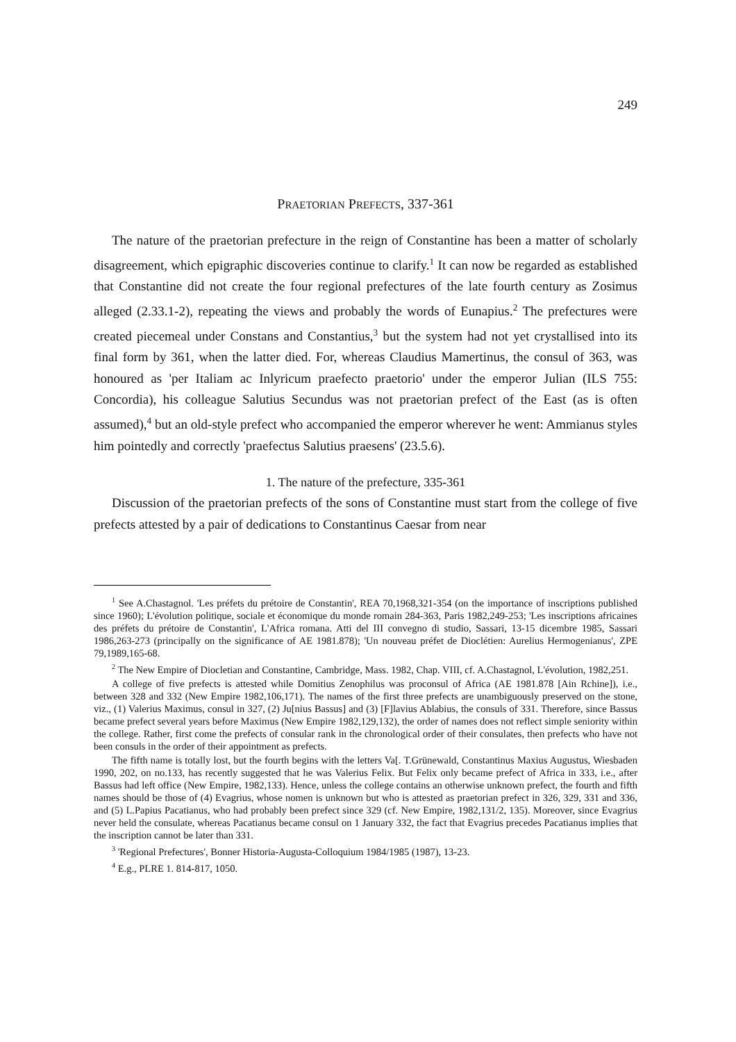249
PRAETORIAN PREFECTS, 337-361
The nature of the praetorian prefecture in the reign of Constantine has been a matter of scholarly disagreement, which epigraphic discoveries continue to clarify.<sup>1</sup> It can now be regarded as established that Constantine did not create the four regional prefectures of the late fourth century as Zosimus alleged (2.33.1-2), repeating the views and probably the words of Eunapius.<sup>2</sup> The prefectures were created piecemeal under Constans and Constantius,<sup>3</sup> but the system had not yet crystallised into its final form by 361, when the latter died. For, whereas Claudius Mamertinus, the consul of 363, was honoured as 'per Italiam ac Inlyricum praefecto praetorio' under the emperor Julian (ILS 755: Concordia), his colleague Salutius Secundus was not praetorian prefect of the East (as is often assumed),<sup>4</sup> but an old-style prefect who accompanied the emperor wherever he went: Ammianus styles him pointedly and correctly 'praefectus Salutius praesens' (23.5.6).
1. The nature of the prefecture, 335-361
Discussion of the praetorian prefects of the sons of Constantine must start from the college of five prefects attested by a pair of dedications to Constantinus Caesar from near
<sup>1</sup> See A.Chastagnol. 'Les préfets du prétoire de Constantin', REA 70,1968,321-354 (on the importance of inscriptions published since 1960); L'évolution politique, sociale et économique du monde romain 284-363, Paris 1982,249-253; 'Les inscriptions africaines des préfets du prétoire de Constantin', L'Africa romana. Atti del III convegno di studio, Sassari, 13-15 dicembre 1985, Sassari 1986,263-273 (principally on the significance of AE 1981.878); 'Un nouveau préfet de Dioclétien: Aurelius Hermogenianus', ZPE 79,1989,165-68.
<sup>2</sup> The New Empire of Diocletian and Constantine, Cambridge, Mass. 1982, Chap. VIII, cf. A.Chastagnol, L'évolution, 1982,251.
A college of five prefects is attested while Domitius Zenophilus was proconsul of Africa (AE 1981.878 [Ain Rchine]), i.e., between 328 and 332 (New Empire 1982,106,171). The names of the first three prefects are unambiguously preserved on the stone, viz., (1) Valerius Maximus, consul in 327, (2) Ju[nius Bassus] and (3) [F]lavius Ablabius, the consuls of 331. Therefore, since Bassus became prefect several years before Maximus (New Empire 1982,129,132), the order of names does not reflect simple seniority within the college. Rather, first come the prefects of consular rank in the chronological order of their consulates, then prefects who have not been consuls in the order of their appointment as prefects.
The fifth name is totally lost, but the fourth begins with the letters Va[. T.Grünewald, Constantinus Maxius Augustus, Wiesbaden 1990, 202, on no.133, has recently suggested that he was Valerius Felix. But Felix only became prefect of Africa in 333, i.e., after Bassus had left office (New Empire, 1982,133). Hence, unless the college contains an otherwise unknown prefect, the fourth and fifth names should be those of (4) Evagrius, whose nomen is unknown but who is attested as praetorian prefect in 326, 329, 331 and 336, and (5) L.Papius Pacatianus, who had probably been prefect since 329 (cf. New Empire, 1982,131/2, 135). Moreover, since Evagrius never held the consulate, whereas Pacatianus became consul on 1 January 332, the fact that Evagrius precedes Pacatianus implies that the inscription cannot be later than 331.
<sup>3</sup> 'Regional Prefectures', Bonner Historia-Augusta-Colloquium 1984/1985 (1987), 13-23.
<sup>4</sup> E.g., PLRE 1. 814-817, 1050.